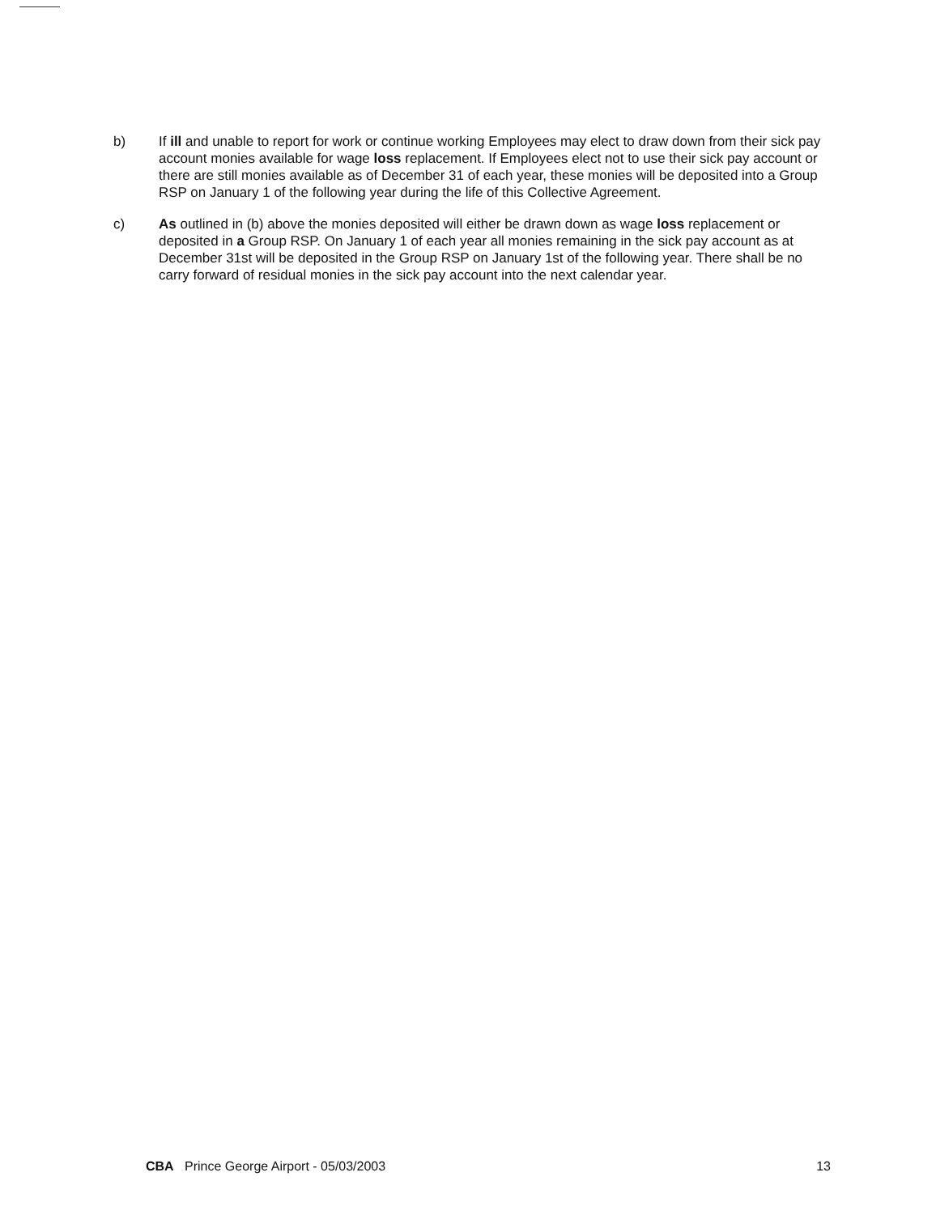b) If ill and unable to report for work or continue working Employees may elect to draw down from their sick pay account monies available for wage loss replacement. If Employees elect not to use their sick pay account or there are still monies available as of December 31 of each year, these monies will be deposited into a Group RSP on January 1 of the following year during the life of this Collective Agreement.
c) As outlined in (b) above the monies deposited will either be drawn down as wage loss replacement or deposited in a Group RSP. On January 1 of each year all monies remaining in the sick pay account as at December 31st will be deposited in the Group RSP on January 1st of the following year. There shall be no carry forward of residual monies in the sick pay account into the next calendar year.
CBA Prince George Airport - 05/03/2003
13